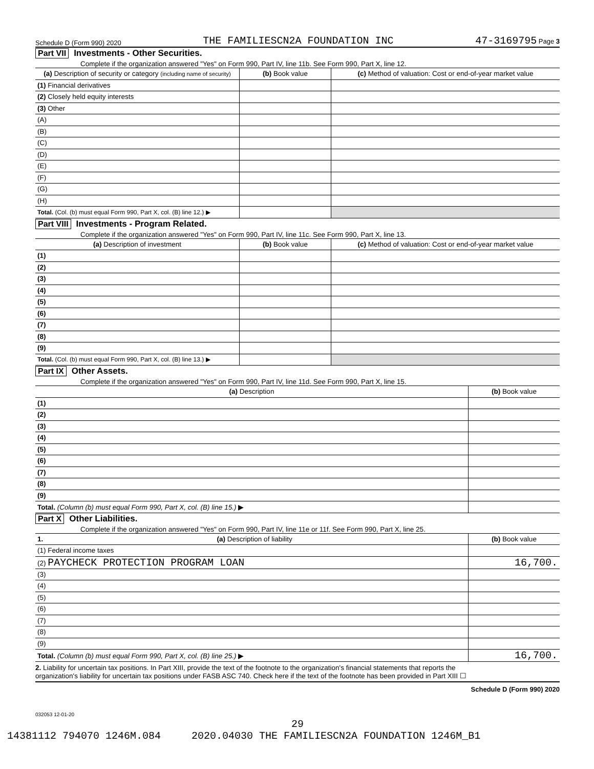Schedule D (Form 990) 2020 THE FAMILIESCN2A FOUNDATION INC 47-3169795 Page 3
Part VII Investments - Other Securities.
Complete if the organization answered "Yes" on Form 990, Part IV, line 11b. See Form 990, Part X, line 12.
| (a) Description of security or category (including name of security) | (b) Book value | (c) Method of valuation: Cost or end-of-year market value |
| --- | --- | --- |
| (1) Financial derivatives | | |
| (2) Closely held equity interests | | |
| (3) Other | | |
| (A) | | |
| (B) | | |
| (C) | | |
| (D) | | |
| (E) | | |
| (F) | | |
| (G) | | |
| (H) | | |
| Total. (Col. (b) must equal Form 990, Part X, col. (B) line 12.) ▶ | | |
Part VIII Investments - Program Related.
Complete if the organization answered "Yes" on Form 990, Part IV, line 11c. See Form 990, Part X, line 13.
| (a) Description of investment | (b) Book value | (c) Method of valuation: Cost or end-of-year market value |
| --- | --- | --- |
| (1) | | |
| (2) | | |
| (3) | | |
| (4) | | |
| (5) | | |
| (6) | | |
| (7) | | |
| (8) | | |
| (9) | | |
| Total. (Col. (b) must equal Form 990, Part X, col. (B) line 13.) ▶ | | |
Part IX Other Assets.
Complete if the organization answered "Yes" on Form 990, Part IV, line 11d. See Form 990, Part X, line 15.
| (a) Description | (b) Book value |
| --- | --- |
| (1) | |
| (2) | |
| (3) | |
| (4) | |
| (5) | |
| (6) | |
| (7) | |
| (8) | |
| (9) | |
| Total. (Column (b) must equal Form 990, Part X, col. (B) line 15.) ▶ | |
Part X Other Liabilities.
Complete if the organization answered "Yes" on Form 990, Part IV, line 11e or 11f. See Form 990, Part X, line 25.
| 1. (a) Description of liability | (b) Book value |
| --- | --- |
| (1) Federal income taxes | |
| (2) PAYCHECK PROTECTION PROGRAM LOAN | 16,700. |
| (3) | |
| (4) | |
| (5) | |
| (6) | |
| (7) | |
| (8) | |
| (9) | |
| Total. (Column (b) must equal Form 990, Part X, col. (B) line 25.) ▶ | 16,700. |
2. Liability for uncertain tax positions. In Part XIII, provide the text of the footnote to the organization's financial statements that reports the
organization's liability for uncertain tax positions under FASB ASC 740. Check here if the text of the footnote has been provided in Part XIII ☐
Schedule D (Form 990) 2020
032053 12-01-20
29
14381112 794070 1246M.084 2020.04030 THE FAMILIESCN2A FOUNDATION 1246M_B1